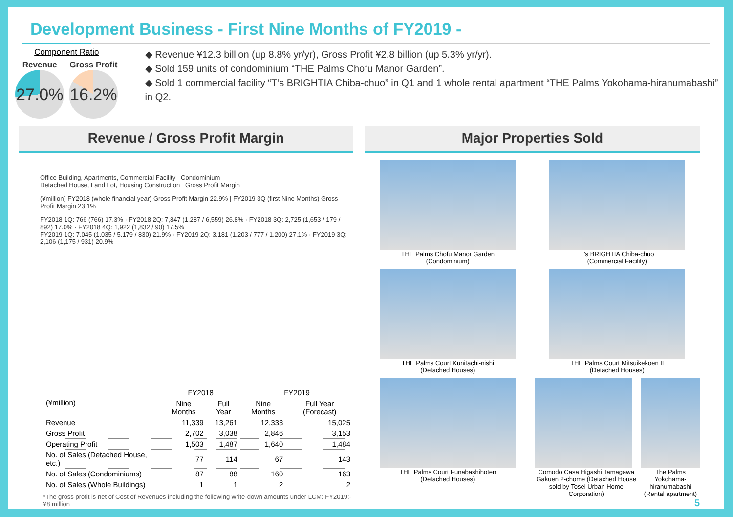Development Business - First Nine Months of FY2019 -
Component Ratio
Revenue
27.0%
Gross Profit
16.2%
◆ Revenue ¥12.3 billion (up 8.8% yr/yr), Gross Profit ¥2.8 billion (up 5.3% yr/yr).
◆ Sold 159 units of condominium “THE Palms Chofu Manor Garden”.
◆ Sold 1 commercial facility “T’s BRIGHTIA Chiba-chuo” in Q1 and 1 whole rental apartment “THE Palms Yokohama-hiranumabashi” in Q2.
Revenue / Gross Profit Margin
Office Building, Apartments, Commercial Facility Condominium
Detached House, Land Lot, Housing Construction Gross Profit Margin
(¥million) FY2018 (whole financial year) Gross Profit Margin 22.9% | FY2019 3Q (first Nine Months) Gross Profit Margin 23.1%
FY2018 1Q: 766 (766) 17.3% · FY2018 2Q: 7,847 (1,287 / 6,559) 26.8% · FY2018 3Q: 2,725 (1,653 / 179 / 892) 17.0% · FY2018 4Q: 1,922 (1,832 / 90) 17.5%
FY2019 1Q: 7,045 (1,035 / 5,179 / 830) 21.9% · FY2019 2Q: 3,181 (1,203 / 777 / 1,200) 27.1% · FY2019 3Q: 2,106 (1,175 / 931) 20.9%
| (¥million) | FY2018 | | FY2019 | |
| --- | --- | --- | --- | --- |
| | Nine Months | Full Year | Nine Months | Full Year (Forecast) |
| Revenue | 11,339 | 13,261 | 12,333 | 15,025 |
| Gross Profit | 2,702 | 3,038 | 2,846 | 3,153 |
| Operating Profit | 1,503 | 1,487 | 1,640 | 1,484 |
| No. of Sales (Detached House, etc.) | 77 | 114 | 67 | 143 |
| No. of Sales (Condominiums) | 87 | 88 | 160 | 163 |
| No. of Sales (Whole Buildings) | 1 | 1 | 2 | 2 |
*The gross profit is net of Cost of Revenues including the following write-down amounts under LCM: FY2019:-¥8 million
Major Properties Sold
THE Palms Chofu Manor Garden
(Condominium)
T’s BRIGHTIA Chiba-chuo
(Commercial Facility)
THE Palms Court Kunitachi-nishi
(Detached Houses)
THE Palms Court Mitsuikekoen II
(Detached Houses)
THE Palms Court Funabashihoten
(Detached Houses)
Comodo Casa Higashi Tamagawa Gakuen 2-chome (Detached House sold by Tosei Urban Home Corporation)
The Palms Yokohama-hiranumabashi (Rental apartment)
5